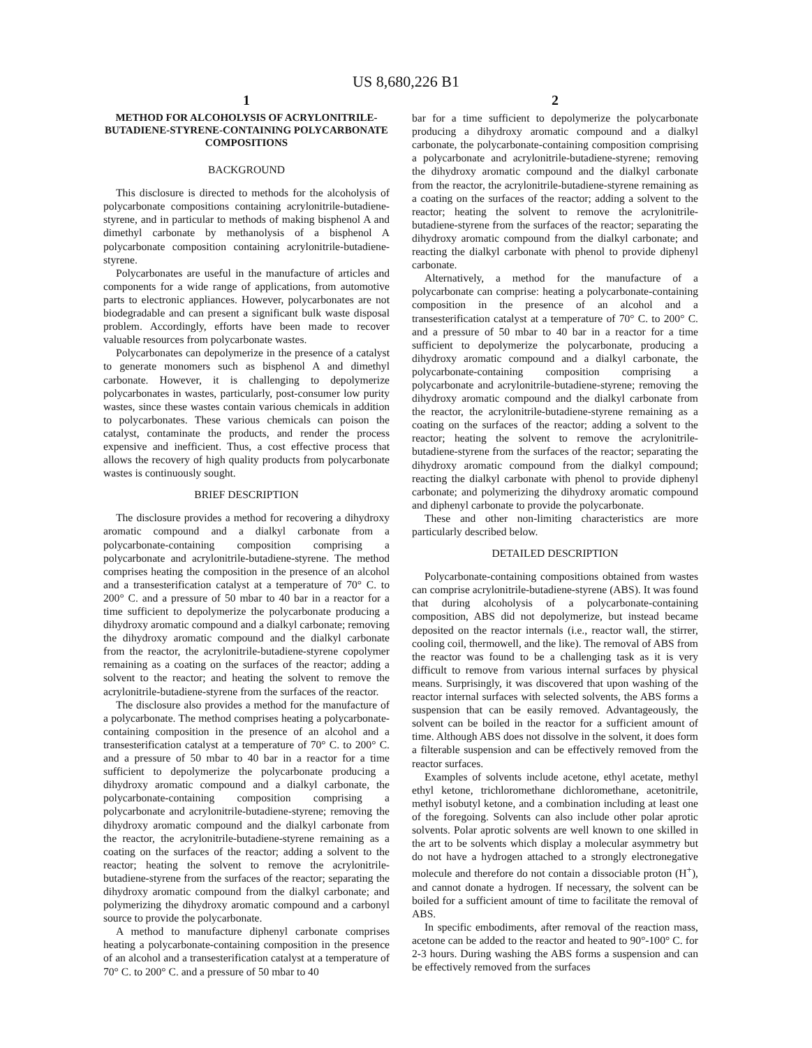US 8,680,226 B1
1
METHOD FOR ALCOHOLYSIS OF ACRYLONITRILE-BUTADIENE-STYRENE-CONTAINING POLYCARBONATE COMPOSITIONS
BACKGROUND
This disclosure is directed to methods for the alcoholysis of polycarbonate compositions containing acrylonitrile-butadiene-styrene, and in particular to methods of making bisphenol A and dimethyl carbonate by methanolysis of a bisphenol A polycarbonate composition containing acrylonitrile-butadiene-styrene.
Polycarbonates are useful in the manufacture of articles and components for a wide range of applications, from automotive parts to electronic appliances. However, polycarbonates are not biodegradable and can present a significant bulk waste disposal problem. Accordingly, efforts have been made to recover valuable resources from polycarbonate wastes.
Polycarbonates can depolymerize in the presence of a catalyst to generate monomers such as bisphenol A and dimethyl carbonate. However, it is challenging to depolymerize polycarbonates in wastes, particularly, post-consumer low purity wastes, since these wastes contain various chemicals in addition to polycarbonates. These various chemicals can poison the catalyst, contaminate the products, and render the process expensive and inefficient. Thus, a cost effective process that allows the recovery of high quality products from polycarbonate wastes is continuously sought.
BRIEF DESCRIPTION
The disclosure provides a method for recovering a dihydroxy aromatic compound and a dialkyl carbonate from a polycarbonate-containing composition comprising a polycarbonate and acrylonitrile-butadiene-styrene. The method comprises heating the composition in the presence of an alcohol and a transesterification catalyst at a temperature of 70° C. to 200° C. and a pressure of 50 mbar to 40 bar in a reactor for a time sufficient to depolymerize the polycarbonate producing a dihydroxy aromatic compound and a dialkyl carbonate; removing the dihydroxy aromatic compound and the dialkyl carbonate from the reactor, the acrylonitrile-butadiene-styrene copolymer remaining as a coating on the surfaces of the reactor; adding a solvent to the reactor; and heating the solvent to remove the acrylonitrile-butadiene-styrene from the surfaces of the reactor.
The disclosure also provides a method for the manufacture of a polycarbonate. The method comprises heating a polycarbonate-containing composition in the presence of an alcohol and a transesterification catalyst at a temperature of 70° C. to 200° C. and a pressure of 50 mbar to 40 bar in a reactor for a time sufficient to depolymerize the polycarbonate producing a dihydroxy aromatic compound and a dialkyl carbonate, the polycarbonate-containing composition comprising a polycarbonate and acrylonitrile-butadiene-styrene; removing the dihydroxy aromatic compound and the dialkyl carbonate from the reactor, the acrylonitrile-butadiene-styrene remaining as a coating on the surfaces of the reactor; adding a solvent to the reactor; heating the solvent to remove the acrylonitrile-butadiene-styrene from the surfaces of the reactor; separating the dihydroxy aromatic compound from the dialkyl carbonate; and polymerizing the dihydroxy aromatic compound and a carbonyl source to provide the polycarbonate.
A method to manufacture diphenyl carbonate comprises heating a polycarbonate-containing composition in the presence of an alcohol and a transesterification catalyst at a temperature of 70° C. to 200° C. and a pressure of 50 mbar to 40
2
bar for a time sufficient to depolymerize the polycarbonate producing a dihydroxy aromatic compound and a dialkyl carbonate, the polycarbonate-containing composition comprising a polycarbonate and acrylonitrile-butadiene-styrene; removing the dihydroxy aromatic compound and the dialkyl carbonate from the reactor, the acrylonitrile-butadiene-styrene remaining as a coating on the surfaces of the reactor; adding a solvent to the reactor; heating the solvent to remove the acrylonitrile-butadiene-styrene from the surfaces of the reactor; separating the dihydroxy aromatic compound from the dialkyl carbonate; and reacting the dialkyl carbonate with phenol to provide diphenyl carbonate.
Alternatively, a method for the manufacture of a polycarbonate can comprise: heating a polycarbonate-containing composition in the presence of an alcohol and a transesterification catalyst at a temperature of 70° C. to 200° C. and a pressure of 50 mbar to 40 bar in a reactor for a time sufficient to depolymerize the polycarbonate, producing a dihydroxy aromatic compound and a dialkyl carbonate, the polycarbonate-containing composition comprising a polycarbonate and acrylonitrile-butadiene-styrene; removing the dihydroxy aromatic compound and the dialkyl carbonate from the reactor, the acrylonitrile-butadiene-styrene remaining as a coating on the surfaces of the reactor; adding a solvent to the reactor; heating the solvent to remove the acrylonitrile-butadiene-styrene from the surfaces of the reactor; separating the dihydroxy aromatic compound from the dialkyl compound; reacting the dialkyl carbonate with phenol to provide diphenyl carbonate; and polymerizing the dihydroxy aromatic compound and diphenyl carbonate to provide the polycarbonate.
These and other non-limiting characteristics are more particularly described below.
DETAILED DESCRIPTION
Polycarbonate-containing compositions obtained from wastes can comprise acrylonitrile-butadiene-styrene (ABS). It was found that during alcoholysis of a polycarbonate-containing composition, ABS did not depolymerize, but instead became deposited on the reactor internals (i.e., reactor wall, the stirrer, cooling coil, thermowell, and the like). The removal of ABS from the reactor was found to be a challenging task as it is very difficult to remove from various internal surfaces by physical means. Surprisingly, it was discovered that upon washing of the reactor internal surfaces with selected solvents, the ABS forms a suspension that can be easily removed. Advantageously, the solvent can be boiled in the reactor for a sufficient amount of time. Although ABS does not dissolve in the solvent, it does form a filterable suspension and can be effectively removed from the reactor surfaces.
Examples of solvents include acetone, ethyl acetate, methyl ethyl ketone, trichloromethane dichloromethane, acetonitrile, methyl isobutyl ketone, and a combination including at least one of the foregoing. Solvents can also include other polar aprotic solvents. Polar aprotic solvents are well known to one skilled in the art to be solvents which display a molecular asymmetry but do not have a hydrogen attached to a strongly electronegative molecule and therefore do not contain a dissociable proton (H<sup>+</sup>), and cannot donate a hydrogen. If necessary, the solvent can be boiled for a sufficient amount of time to facilitate the removal of ABS.
In specific embodiments, after removal of the reaction mass, acetone can be added to the reactor and heated to 90°-100° C. for 2-3 hours. During washing the ABS forms a suspension and can be effectively removed from the surfaces